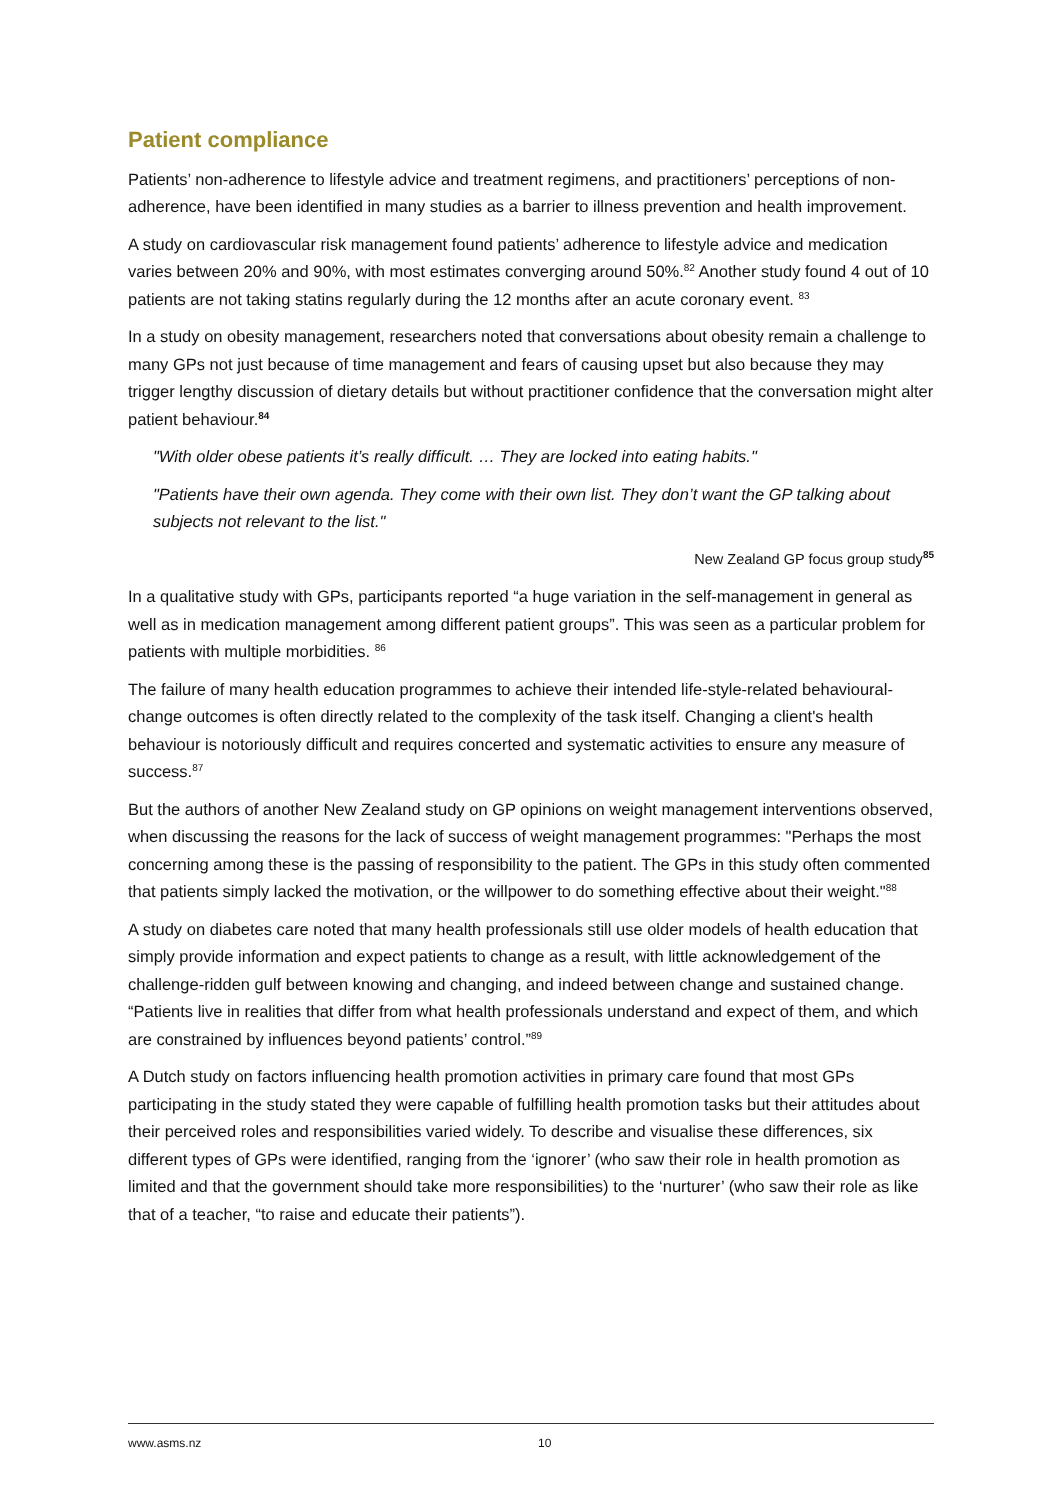Patient compliance
Patients’ non-adherence to lifestyle advice and treatment regimens, and practitioners’ perceptions of non-adherence, have been identified in many studies as a barrier to illness prevention and health improvement.
A study on cardiovascular risk management found patients’ adherence to lifestyle advice and medication varies between 20% and 90%, with most estimates converging around 50%.<sup>82</sup> Another study found 4 out of 10 patients are not taking statins regularly during the 12 months after an acute coronary event. <sup>83</sup>
In a study on obesity management, researchers noted that conversations about obesity remain a challenge to many GPs not just because of time management and fears of causing upset but also because they may trigger lengthy discussion of dietary details but without practitioner confidence that the conversation might alter patient behaviour.<sup>84</sup>
"With older obese patients it’s really difficult. … They are locked into eating habits."
"Patients have their own agenda. They come with their own list. They don’t want the GP talking about subjects not relevant to the list."
New Zealand GP focus group study<sup>85</sup>
In a qualitative study with GPs, participants reported “a huge variation in the self-management in general as well as in medication management among different patient groups”. This was seen as a particular problem for patients with multiple morbidities. <sup>86</sup>
The failure of many health education programmes to achieve their intended life-style-related behavioural-change outcomes is often directly related to the complexity of the task itself. Changing a client's health behaviour is notoriously difficult and requires concerted and systematic activities to ensure any measure of success.<sup>87</sup>
But the authors of another New Zealand study on GP opinions on weight management interventions observed, when discussing the reasons for the lack of success of weight management programmes: "Perhaps the most concerning among these is the passing of responsibility to the patient. The GPs in this study often commented that patients simply lacked the motivation, or the willpower to do something effective about their weight."<sup>88</sup>
A study on diabetes care noted that many health professionals still use older models of health education that simply provide information and expect patients to change as a result, with little acknowledgement of the challenge-ridden gulf between knowing and changing, and indeed between change and sustained change. “Patients live in realities that differ from what health professionals understand and expect of them, and which are constrained by influences beyond patients’ control.”<sup>89</sup>
A Dutch study on factors influencing health promotion activities in primary care found that most GPs participating in the study stated they were capable of fulfilling health promotion tasks but their attitudes about their perceived roles and responsibilities varied widely. To describe and visualise these differences, six different types of GPs were identified, ranging from the ‘ignorer’ (who saw their role in health promotion as limited and that the government should take more responsibilities) to the ‘nurturer’ (who saw their role as like that of a teacher, “to raise and educate their patients”).
www.asms.nz 10